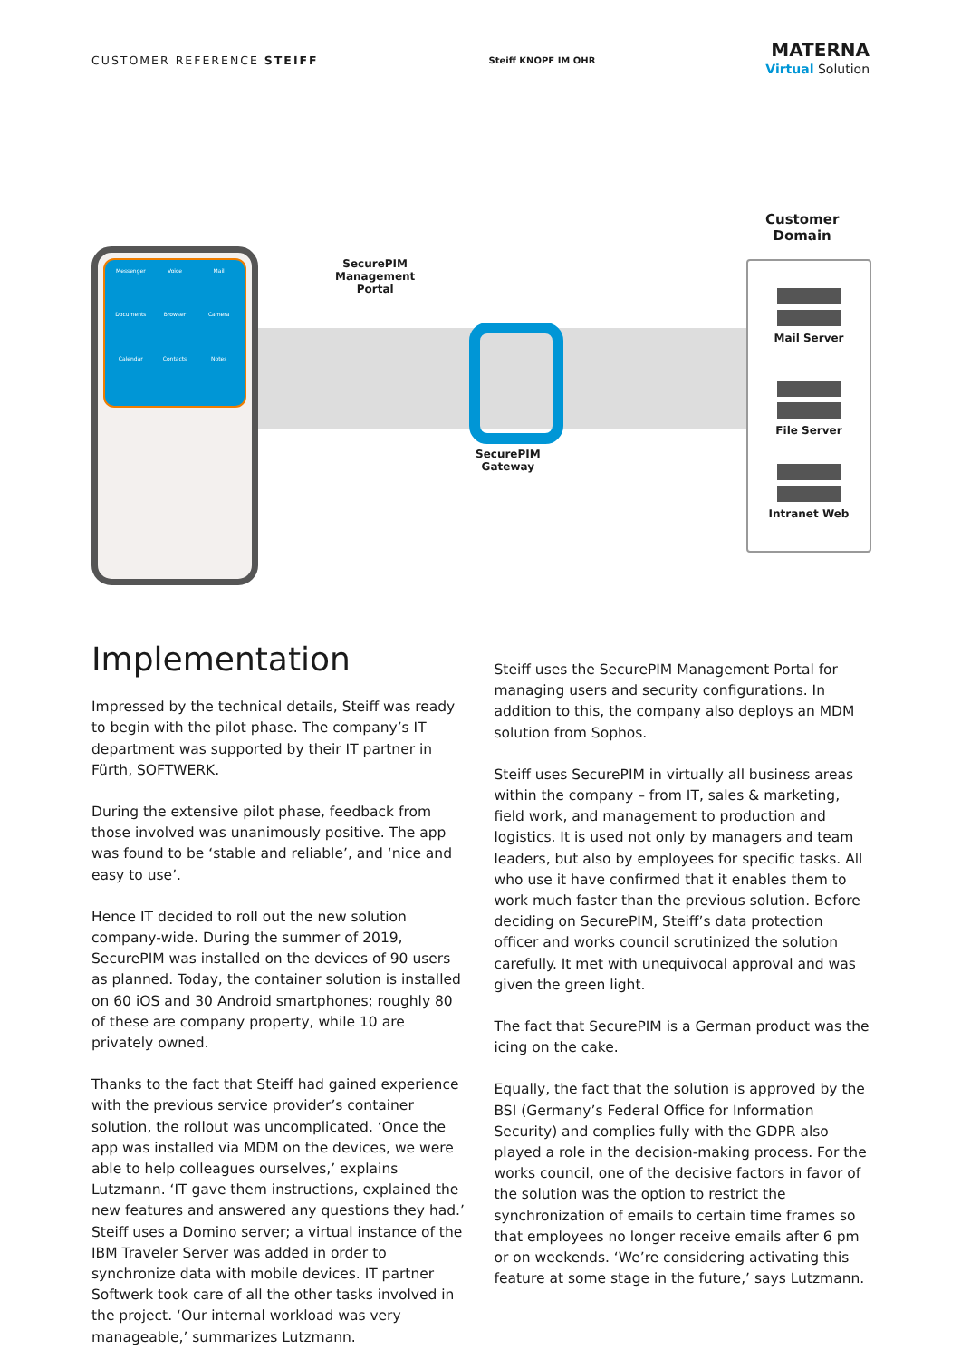CUSTOMER REFERENCE STEIFF
Steiff KNOPF IM OHR
MATERNA
Virtual Solution
Messenger
Voice
Mail
Documents
Browser
Camera
Calendar
Contacts
Notes
SecurePIM
Management
Portal
SecurePIM
Gateway
Customer
Domain
Mail Server
File Server
Intranet Web
Implementation
Impressed by the technical details, Steiff was ready to begin with the pilot phase. The company’s IT department was supported by their IT partner in Fürth, SOFTWERK.
During the extensive pilot phase, feedback from those involved was unanimously positive. The app was found to be ‘stable and reliable’, and ‘nice and easy to use’.
Hence IT decided to roll out the new solution company-wide. During the summer of 2019, SecurePIM was installed on the devices of 90 users as planned. Today, the container solution is installed on 60 iOS and 30 Android smartphones; roughly 80 of these are company property, while 10 are privately owned.
Thanks to the fact that Steiff had gained experience with the previous service provider’s container solution, the rollout was uncomplicated. ‘Once the app was installed via MDM on the devices, we were able to help colleagues ourselves,’ explains Lutzmann. ‘IT gave them instructions, explained the new features and answered any questions they had.’ Steiff uses a Domino server; a virtual instance of the IBM Traveler Server was added in order to synchronize data with mobile devices. IT partner Softwerk took care of all the other tasks involved in the project. ‘Our internal workload was very manageable,’ summarizes Lutzmann.
Steiff uses the SecurePIM Management Portal for managing users and security configurations. In addition to this, the company also deploys an MDM solution from Sophos.
Steiff uses SecurePIM in virtually all business areas within the company – from IT, sales & marketing, field work, and management to production and logistics. It is used not only by managers and team leaders, but also by employees for specific tasks. All who use it have confirmed that it enables them to work much faster than the previous solution. Before deciding on SecurePIM, Steiff’s data protection officer and works council scrutinized the solution carefully. It met with unequivocal approval and was given the green light.
The fact that SecurePIM is a German product was the icing on the cake.
Equally, the fact that the solution is approved by the BSI (Germany’s Federal Office for Information Security) and complies fully with the GDPR also played a role in the decision-making process. For the works council, one of the decisive factors in favor of the solution was the option to restrict the synchronization of emails to certain time frames so that employees no longer receive emails after 6 pm or on weekends. ‘We’re considering activating this feature at some stage in the future,’ says Lutzmann.